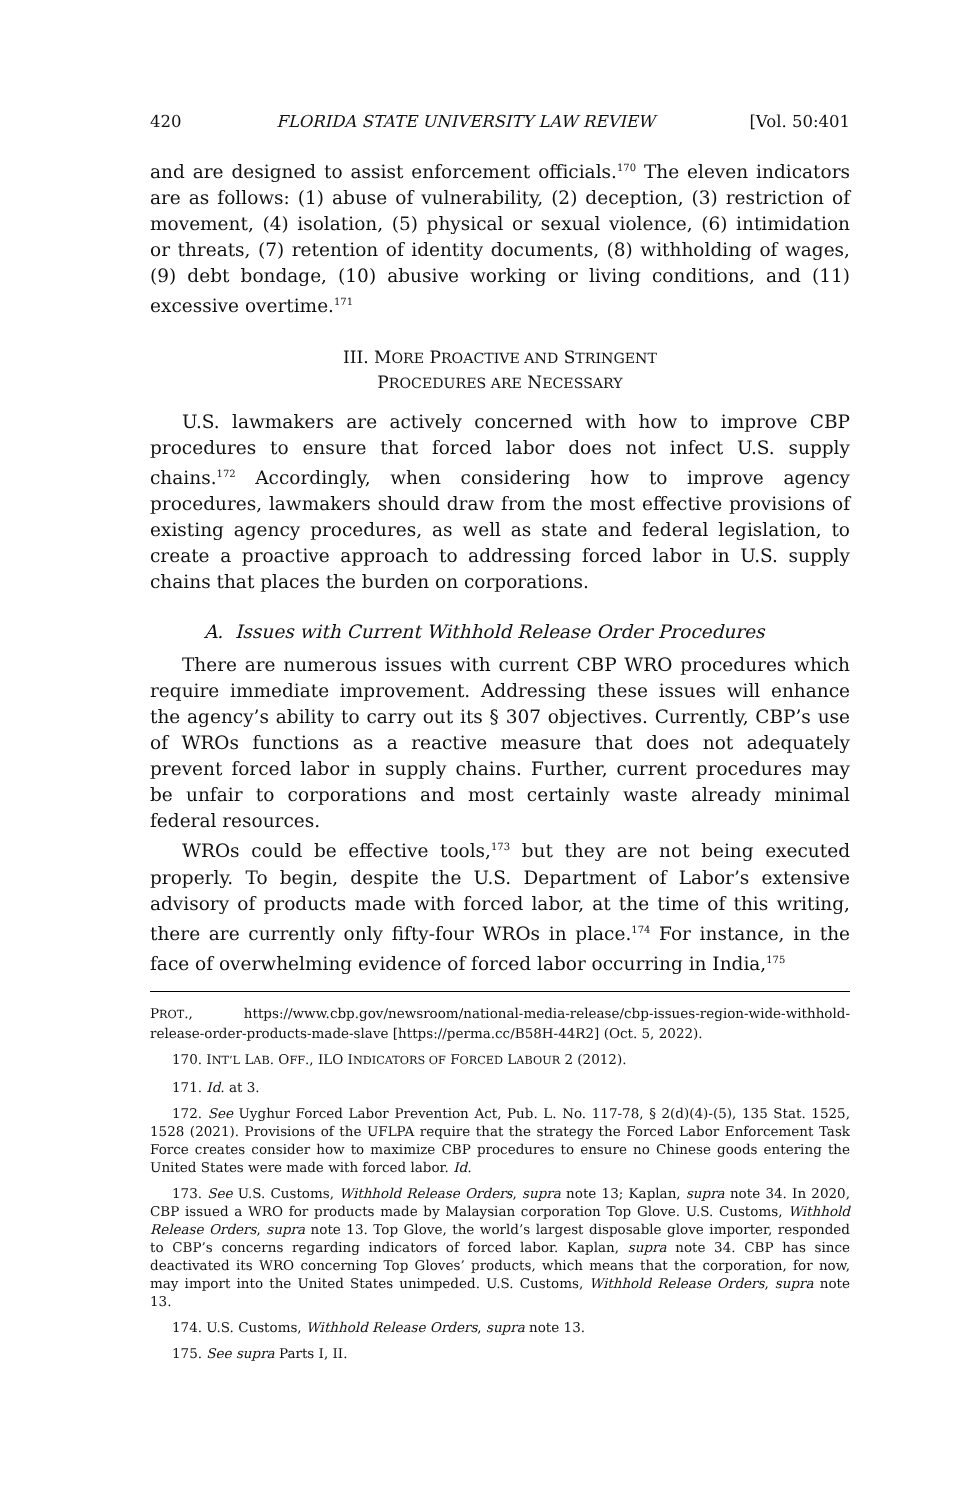420 FLORIDA STATE UNIVERSITY LAW REVIEW [Vol. 50:401
and are designed to assist enforcement officials.<sup>170</sup> The eleven indicators are as follows: (1) abuse of vulnerability, (2) deception, (3) restriction of movement, (4) isolation, (5) physical or sexual violence, (6) intimidation or threats, (7) retention of identity documents, (8) withholding of wages, (9) debt bondage, (10) abusive working or living conditions, and (11) excessive overtime.<sup>171</sup>
III. MORE PROACTIVE AND STRINGENT
PROCEDURES ARE NECESSARY
U.S. lawmakers are actively concerned with how to improve CBP procedures to ensure that forced labor does not infect U.S. supply chains.<sup>172</sup> Accordingly, when considering how to improve agency procedures, lawmakers should draw from the most effective provisions of existing agency procedures, as well as state and federal legislation, to create a proactive approach to addressing forced labor in U.S. supply chains that places the burden on corporations.
A. Issues with Current Withhold Release Order Procedures
There are numerous issues with current CBP WRO procedures which require immediate improvement. Addressing these issues will enhance the agency’s ability to carry out its § 307 objectives. Currently, CBP’s use of WROs functions as a reactive measure that does not adequately prevent forced labor in supply chains. Further, current procedures may be unfair to corporations and most certainly waste already minimal federal resources.
WROs could be effective tools,<sup>173</sup> but they are not being executed properly. To begin, despite the U.S. Department of Labor’s extensive advisory of products made with forced labor, at the time of this writing, there are currently only fifty-four WROs in place.<sup>174</sup> For instance, in the face of overwhelming evidence of forced labor occurring in India,<sup>175</sup>
PROT., https://www.cbp.gov/newsroom/national-media-release/cbp-issues-region-wide-withhold-release-order-products-made-slave [https://perma.cc/B58H-44R2] (Oct. 5, 2022).
170. INT’L LAB. OFF., ILO INDICATORS OF FORCED LABOUR 2 (2012).
171. Id. at 3.
172. See Uyghur Forced Labor Prevention Act, Pub. L. No. 117-78, § 2(d)(4)-(5), 135 Stat. 1525, 1528 (2021). Provisions of the UFLPA require that the strategy the Forced Labor Enforcement Task Force creates consider how to maximize CBP procedures to ensure no Chinese goods entering the United States were made with forced labor. Id.
173. See U.S. Customs, Withhold Release Orders, supra note 13; Kaplan, supra note 34. In 2020, CBP issued a WRO for products made by Malaysian corporation Top Glove. U.S. Customs, Withhold Release Orders, supra note 13. Top Glove, the world’s largest disposable glove importer, responded to CBP’s concerns regarding indicators of forced labor. Kaplan, supra note 34. CBP has since deactivated its WRO concerning Top Gloves’ products, which means that the corporation, for now, may import into the United States unimpeded. U.S. Customs, Withhold Release Orders, supra note 13.
174. U.S. Customs, Withhold Release Orders, supra note 13.
175. See supra Parts I, II.